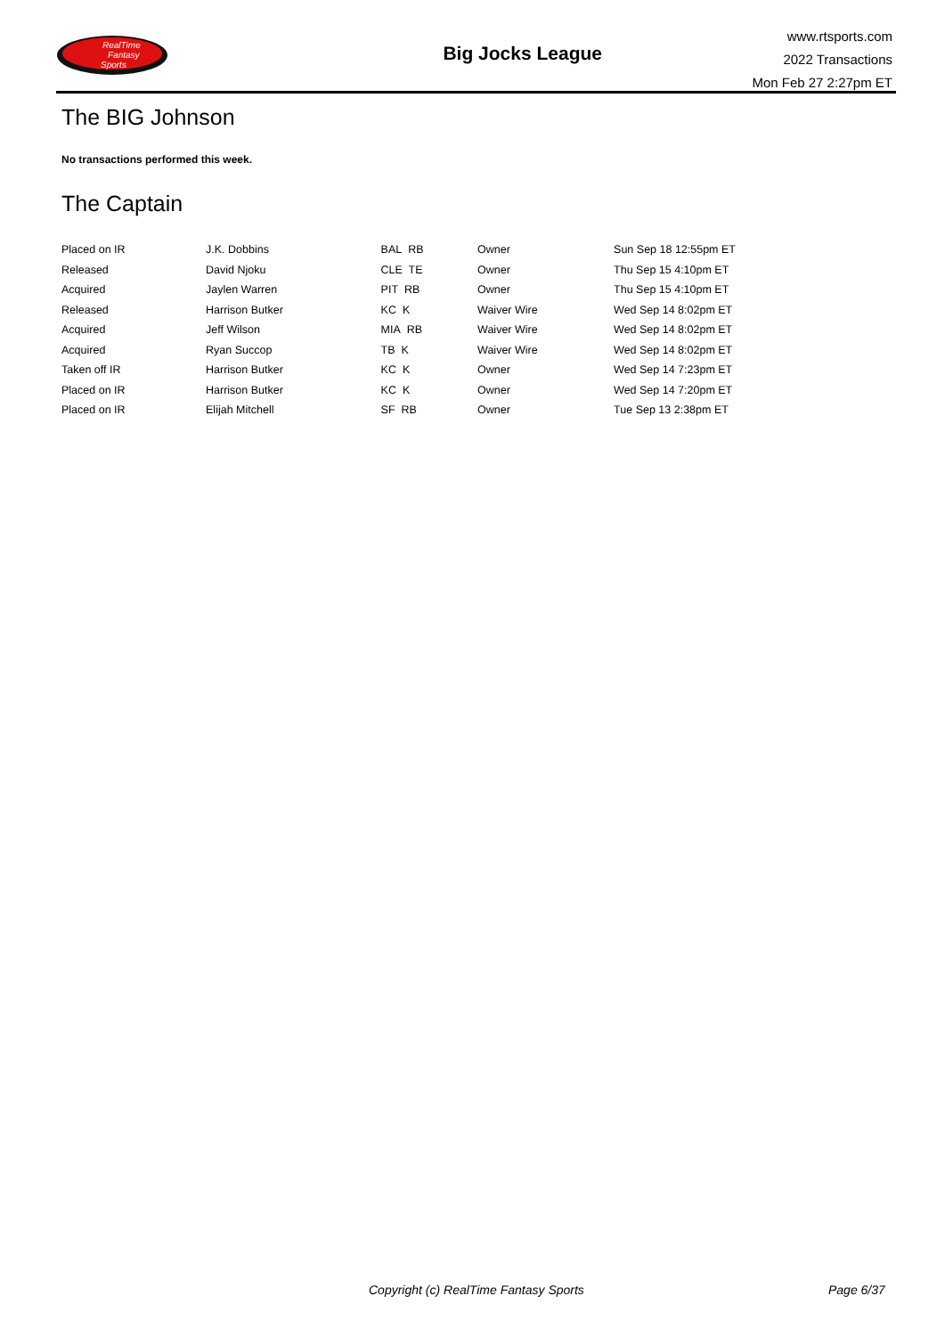RealTime
Fantasy
Sports
Big Jocks League
www.rtsports.com
2022 Transactions
Mon Feb 27 2:27pm ET
The BIG Johnson
No transactions performed this week.
The Captain
| Placed on IR | J.K. Dobbins | BAL RB | Owner | Sun Sep 18 12:55pm ET |
| Released | David Njoku | CLE TE | Owner | Thu Sep 15 4:10pm ET |
| Acquired | Jaylen Warren | PIT RB | Owner | Thu Sep 15 4:10pm ET |
| Released | Harrison Butker | KC K | Waiver Wire | Wed Sep 14 8:02pm ET |
| Acquired | Jeff Wilson | MIA RB | Waiver Wire | Wed Sep 14 8:02pm ET |
| Acquired | Ryan Succop | TB K | Waiver Wire | Wed Sep 14 8:02pm ET |
| Taken off IR | Harrison Butker | KC K | Owner | Wed Sep 14 7:23pm ET |
| Placed on IR | Harrison Butker | KC K | Owner | Wed Sep 14 7:20pm ET |
| Placed on IR | Elijah Mitchell | SF RB | Owner | Tue Sep 13 2:38pm ET |
Copyright (c) RealTime Fantasy Sports Page 6/37